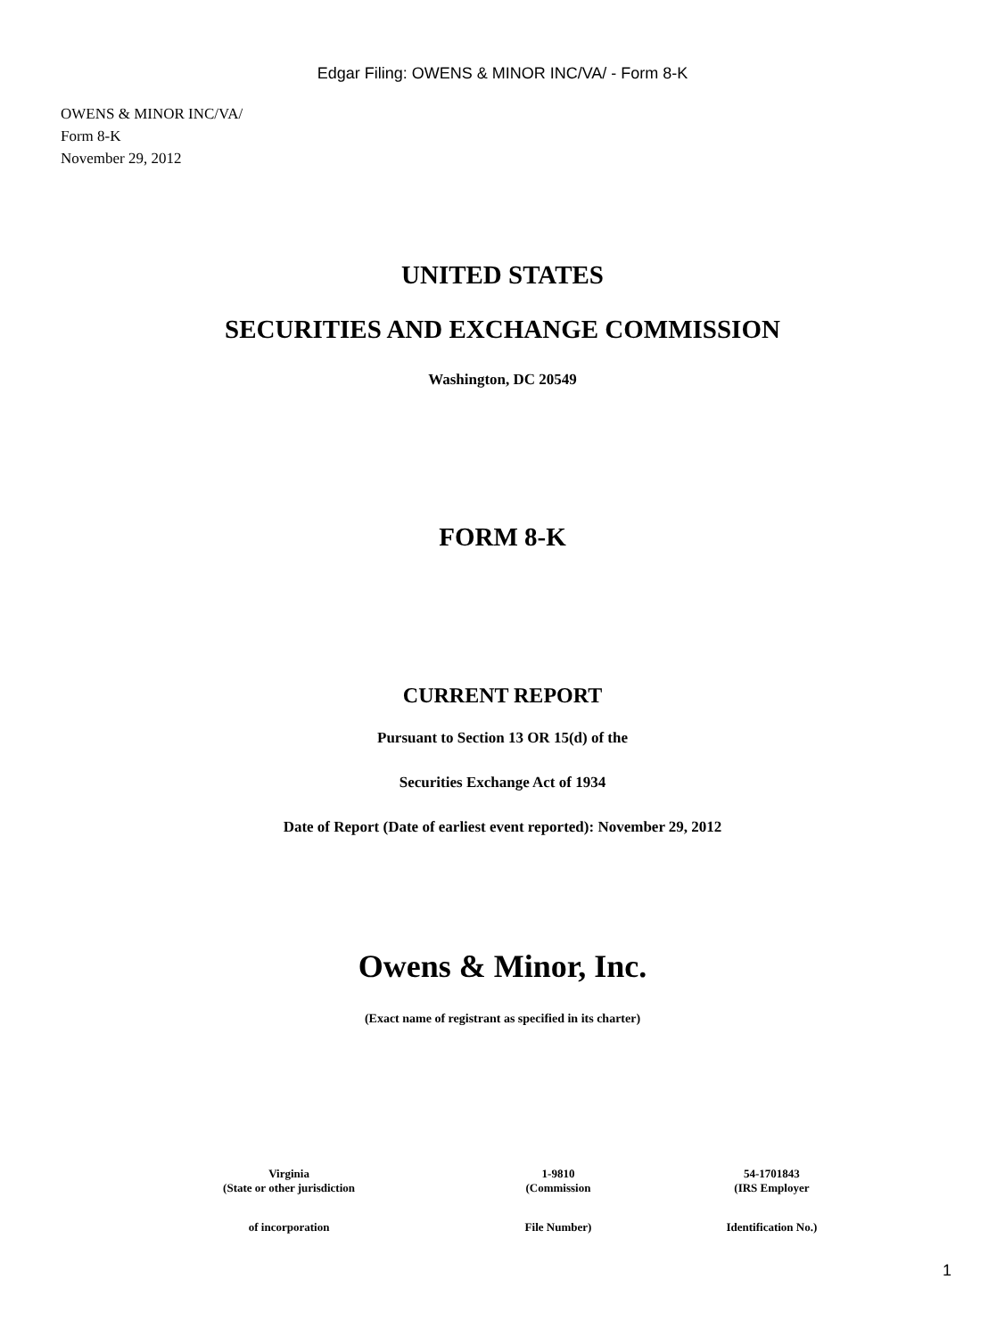Edgar Filing: OWENS & MINOR INC/VA/ - Form 8-K
OWENS & MINOR INC/VA/
Form 8-K
November 29, 2012
UNITED STATES
SECURITIES AND EXCHANGE COMMISSION
Washington, DC 20549
FORM 8-K
CURRENT REPORT
Pursuant to Section 13 OR 15(d) of the
Securities Exchange Act of 1934
Date of Report (Date of earliest event reported): November 29, 2012
Owens & Minor, Inc.
(Exact name of registrant as specified in its charter)
| Virginia (State or other jurisdiction | 1-9810 (Commission | 54-1701843 (IRS Employer |
| of incorporation | File Number) | Identification No.) |
1